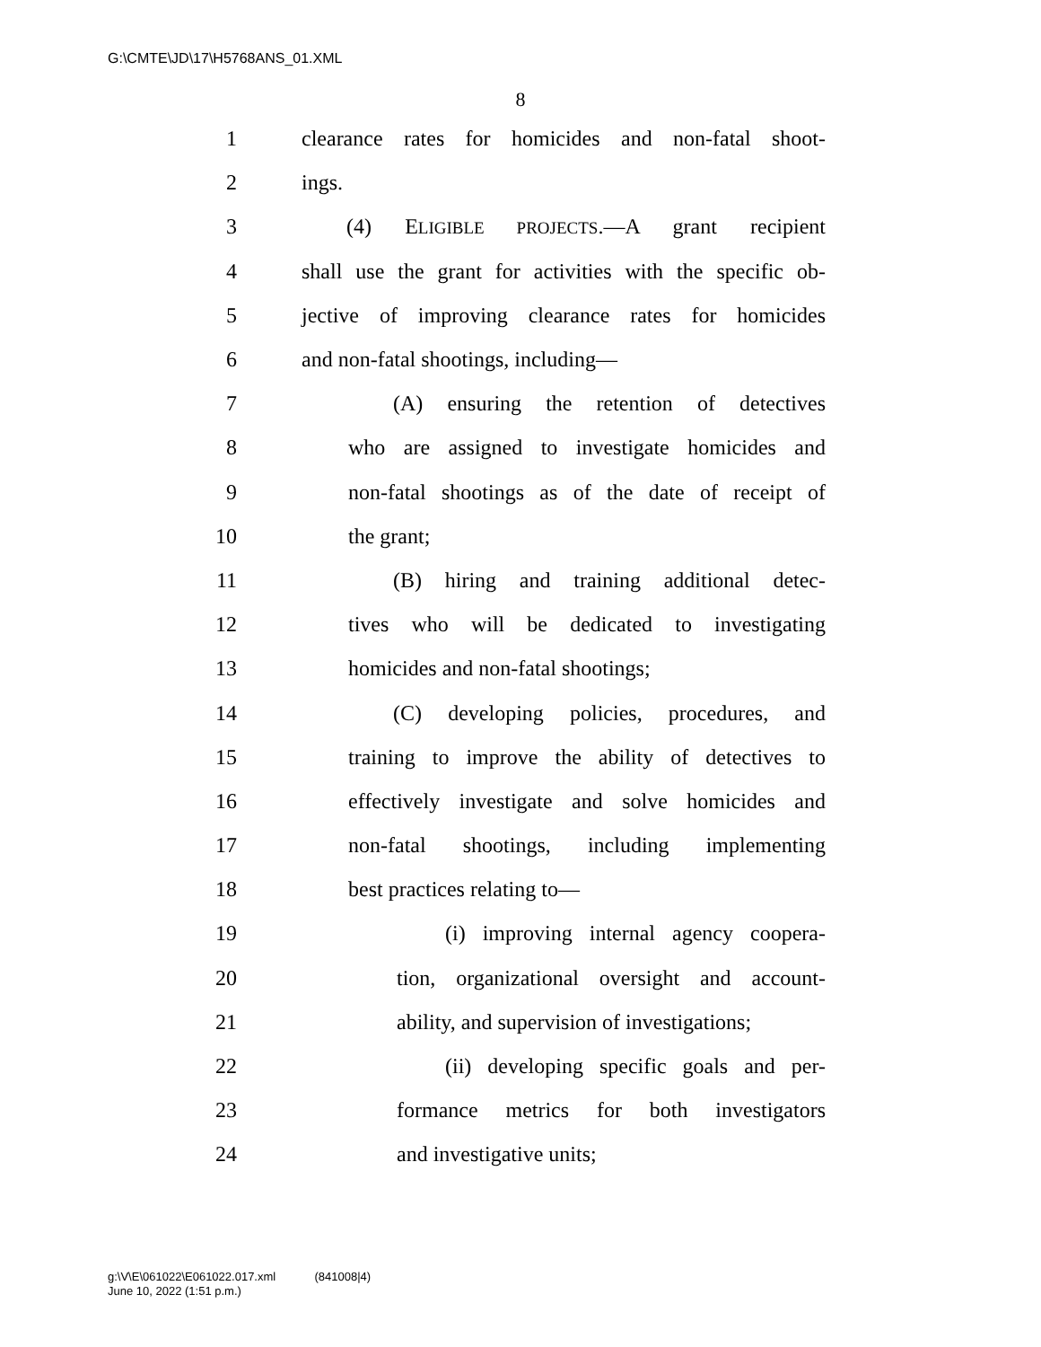G:\CMTE\JD\17\H5768ANS_01.XML
8
1 clearance rates for homicides and non-fatal shoot-
2 ings.
3 (4) ELIGIBLE PROJECTS.—A grant recipient
4 shall use the grant for activities with the specific ob-
5 jective of improving clearance rates for homicides
6 and non-fatal shootings, including—
7 (A) ensuring the retention of detectives
8 who are assigned to investigate homicides and
9 non-fatal shootings as of the date of receipt of
10 the grant;
11 (B) hiring and training additional detec-
12 tives who will be dedicated to investigating
13 homicides and non-fatal shootings;
14 (C) developing policies, procedures, and
15 training to improve the ability of detectives to
16 effectively investigate and solve homicides and
17 non-fatal shootings, including implementing
18 best practices relating to—
19 (i) improving internal agency coopera-
20 tion, organizational oversight and account-
21 ability, and supervision of investigations;
22 (ii) developing specific goals and per-
23 formance metrics for both investigators
24 and investigative units;
g:\V\E\061022\E061022.017.xml (841008|4)
June 10, 2022 (1:51 p.m.)